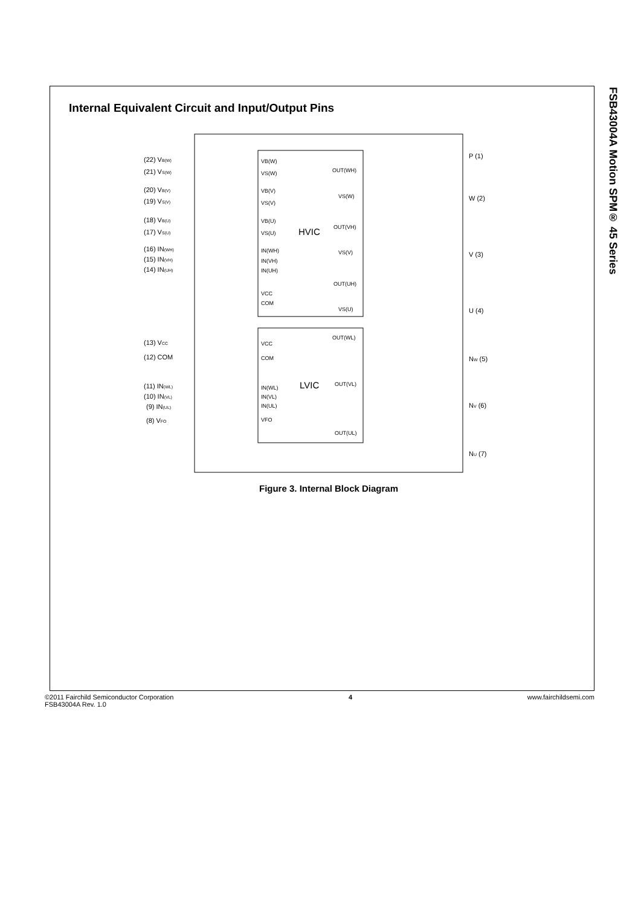FSB43004A Motion SPM® 45 Series
Internal Equivalent Circuit and Input/Output Pins
(22) VB(W)
(21) VS(W)
(20) VB(V)
(19) VS(V)
(18) VB(U)
(17) VS(U)
(16) IN(WH)
(15) IN(VH)
(14) IN(UH)
(13) VCC
(12) COM
(11) IN(WL)
(10) IN(VL)
(9) IN(UL)
(8) VFO
P (1)
W (2)
V (3)
U (4)
NW (5)
NV (6)
NU (7)
VB(W)
VS(W)
VB(V)
VS(V)
VB(U)
VS(U)
IN(WH)
IN(VH)
IN(UH)
VCC
COM
OUT(WH)
VS(W)
OUT(VH)
VS(V)
OUT(UH)
VS(U)
OUT(WL)
VCC
COM
OUT(VL)
IN(WL)
IN(VL)
IN(UL)
VFO
OUT(UL)
HVIC
LVIC
Figure 3. Internal Block Diagram
©2011 Fairchild Semiconductor Corporation
FSB43004A Rev. 1.0
4 www.fairchildsemi.com